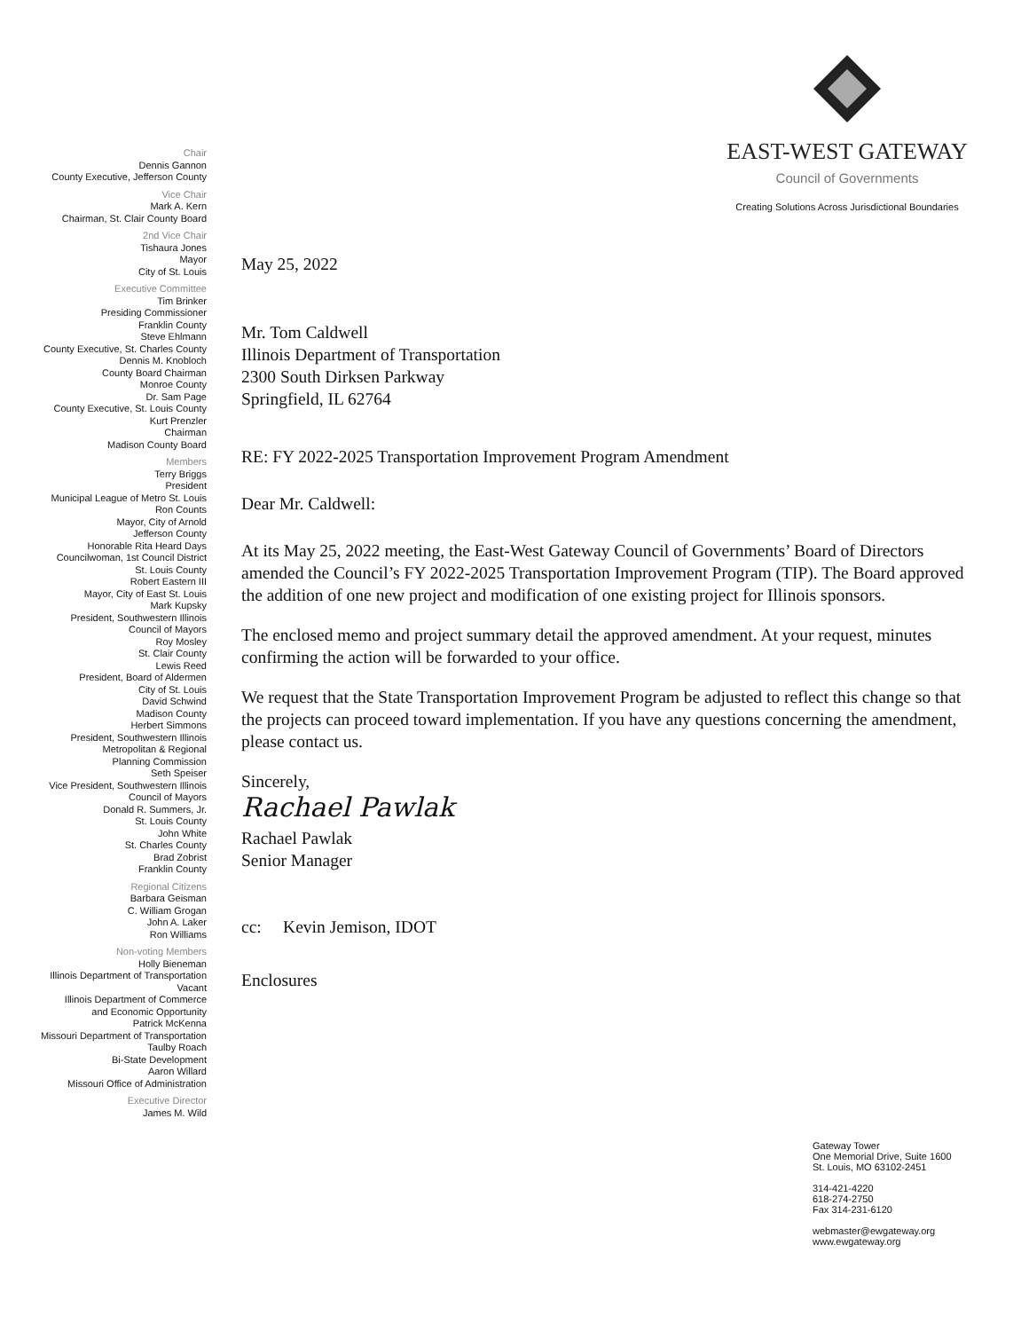EAST-WEST GATEWAY
Council of Governments
Creating Solutions Across Jurisdictional Boundaries
Chair
Dennis Gannon
County Executive, Jefferson County
Vice Chair
Mark A. Kern
Chairman, St. Clair County Board
2nd Vice Chair
Tishaura Jones
Mayor
City of St. Louis
Executive Committee
Tim Brinker
Presiding Commissioner
Franklin County
Steve Ehlmann
County Executive, St. Charles County
Dennis M. Knobloch
County Board Chairman
Monroe County
Dr. Sam Page
County Executive, St. Louis County
Kurt Prenzler
Chairman
Madison County Board
Members
Terry Briggs
President
Municipal League of Metro St. Louis
Ron Counts
Mayor, City of Arnold
Jefferson County
Honorable Rita Heard Days
Councilwoman, 1st Council District
St. Louis County
Robert Eastern III
Mayor, City of East St. Louis
Mark Kupsky
President, Southwestern Illinois
Council of Mayors
Roy Mosley
St. Clair County
Lewis Reed
President, Board of Aldermen
City of St. Louis
David Schwind
Madison County
Herbert Simmons
President, Southwestern Illinois
Metropolitan & Regional
Planning Commission
Seth Speiser
Vice President, Southwestern Illinois
Council of Mayors
Donald R. Summers, Jr.
St. Louis County
John White
St. Charles County
Brad Zobrist
Franklin County
Regional Citizens
Barbara Geisman
C. William Grogan
John A. Laker
Ron Williams
Non-voting Members
Holly Bieneman
Illinois Department of Transportation
Vacant
Illinois Department of Commerce
and Economic Opportunity
Patrick McKenna
Missouri Department of Transportation
Taulby Roach
Bi-State Development
Aaron Willard
Missouri Office of Administration
Executive Director
James M. Wild
May 25, 2022
Mr. Tom Caldwell
Illinois Department of Transportation
2300 South Dirksen Parkway
Springfield, IL 62764
RE: FY 2022-2025 Transportation Improvement Program Amendment
Dear Mr. Caldwell:
At its May 25, 2022 meeting, the East-West Gateway Council of Governments’ Board of Directors amended the Council’s FY 2022-2025 Transportation Improvement Program (TIP). The Board approved the addition of one new project and modification of one existing project for Illinois sponsors.
The enclosed memo and project summary detail the approved amendment. At your request, minutes confirming the action will be forwarded to your office.
We request that the State Transportation Improvement Program be adjusted to reflect this change so that the projects can proceed toward implementation. If you have any questions concerning the amendment, please contact us.
Sincerely,
Rachael Pawlak
Rachael Pawlak
Senior Manager
cc: Kevin Jemison, IDOT
Enclosures
Gateway Tower
One Memorial Drive, Suite 1600
St. Louis, MO 63102-2451
314-421-4220
618-274-2750
Fax 314-231-6120
webmaster@ewgateway.org
www.ewgateway.org